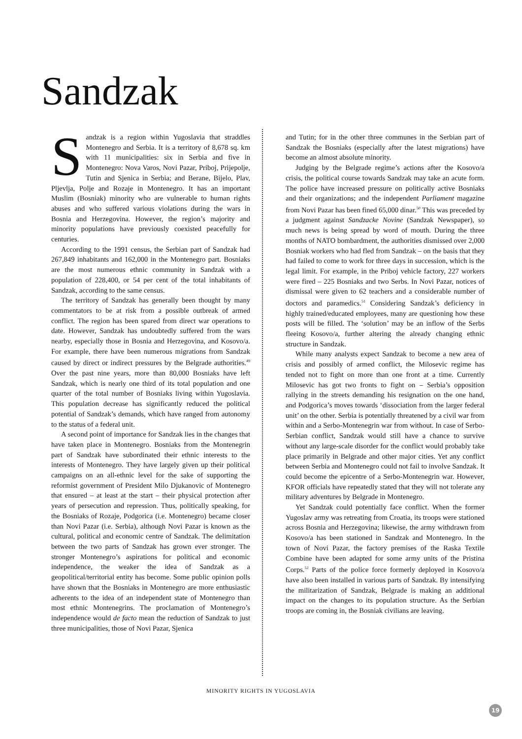Sandzak
Sandzak is a region within Yugoslavia that straddles Montenegro and Serbia. It is a territory of 8,678 sq. km with 11 municipalities: six in Serbia and five in Montenegro: Nova Varos, Novi Pazar, Priboj, Prijepolje, Tutin and Sjenica in Serbia; and Berane, Bijelo, Plav, Pljevlja, Polje and Rozaje in Montenegro. It has an important Muslim (Bosniak) minority who are vulnerable to human rights abuses and who suffered various violations during the wars in Bosnia and Herzegovina. However, the region’s majority and minority populations have previously coexisted peacefully for centuries.
According to the 1991 census, the Serbian part of Sandzak had 267,849 inhabitants and 162,000 in the Montenegro part. Bosniaks are the most numerous ethnic community in Sandzak with a population of 228,400, or 54 per cent of the total inhabitants of Sandzak, according to the same census.
The territory of Sandzak has generally been thought by many commentators to be at risk from a possible outbreak of armed conflict. The region has been spared from direct war operations to date. However, Sandzak has undoubtedly suffered from the wars nearby, especially those in Bosnia and Herzegovina, and Kosovo/a. For example, there have been numerous migrations from Sandzak caused by direct or indirect pressures by the Belgrade authorities.<sup>49</sup> Over the past nine years, more than 80,000 Bosniaks have left Sandzak, which is nearly one third of its total population and one quarter of the total number of Bosniaks living within Yugoslavia. This population decrease has significantly reduced the political potential of Sandzak’s demands, which have ranged from autonomy to the status of a federal unit.
A second point of importance for Sandzak lies in the changes that have taken place in Montenegro. Bosniaks from the Montenegrin part of Sandzak have subordinated their ethnic interests to the interests of Montenegro. They have largely given up their political campaigns on an all-ethnic level for the sake of supporting the reformist government of President Milo Djukanovic of Montenegro that ensured – at least at the start – their physical protection after years of persecution and repression. Thus, politically speaking, for the Bosniaks of Rozaje, Podgorica (i.e. Montenegro) became closer than Novi Pazar (i.e. Serbia), although Novi Pazar is known as the cultural, political and economic centre of Sandzak. The delimitation between the two parts of Sandzak has grown ever stronger. The stronger Montenegro’s aspirations for political and economic independence, the weaker the idea of Sandzak as a geopolitical/territorial entity has become. Some public opinion polls have shown that the Bosniaks in Montenegro are more enthusiastic adherents to the idea of an independent state of Montenegro than most ethnic Montenegrins. The proclamation of Montenegro’s independence would de facto mean the reduction of Sandzak to just three municipalities, those of Novi Pazar, Sjenica
and Tutin; for in the other three communes in the Serbian part of Sandzak the Bosniaks (especially after the latest migrations) have become an almost absolute minority.
Judging by the Belgrade regime’s actions after the Kosovo/a crisis, the political course towards Sandzak may take an acute form. The police have increased pressure on politically active Bosniaks and their organizations; and the independent Parliament magazine from Novi Pazar has been fined 65,000 dinar.<sup>50</sup> This was preceded by a judgment against Sandzacke Novine (Sandzak Newspaper), so much news is being spread by word of mouth. During the three months of NATO bombardment, the authorities dismissed over 2,000 Bosniak workers who had fled from Sandzak – on the basis that they had failed to come to work for three days in succession, which is the legal limit. For example, in the Priboj vehicle factory, 227 workers were fired – 225 Bosniaks and two Serbs. In Novi Pazar, notices of dismissal were given to 62 teachers and a considerable number of doctors and paramedics.<sup>51</sup> Considering Sandzak’s deficiency in highly trained/educated employees, many are questioning how these posts will be filled. The ‘solution’ may be an inflow of the Serbs fleeing Kosovo/a, further altering the already changing ethnic structure in Sandzak.
While many analysts expect Sandzak to become a new area of crisis and possibly of armed conflict, the Milosevic regime has tended not to fight on more than one front at a time. Currently Milosevic has got two fronts to fight on – Serbia’s opposition rallying in the streets demanding his resignation on the one hand, and Podgorica’s moves towards ‘dissociation from the larger federal unit’ on the other. Serbia is potentially threatened by a civil war from within and a Serbo-Montenegrin war from without. In case of Serbo-Serbian conflict, Sandzak would still have a chance to survive without any large-scale disorder for the conflict would probably take place primarily in Belgrade and other major cities. Yet any conflict between Serbia and Montenegro could not fail to involve Sandzak. It could become the epicentre of a Serbo-Montenegrin war. However, KFOR officials have repeatedly stated that they will not tolerate any military adventures by Belgrade in Montenegro.
Yet Sandzak could potentially face conflict. When the former Yugoslav army was retreating from Croatia, its troops were stationed across Bosnia and Herzegovina; likewise, the army withdrawn from Kosovo/a has been stationed in Sandzak and Montenegro. In the town of Novi Pazar, the factory premises of the Raska Textile Combine have been adapted for some army units of the Pristina Corps.<sup>52</sup> Parts of the police force formerly deployed in Kosovo/a have also been installed in various parts of Sandzak. By intensifying the militarization of Sandzak, Belgrade is making an additional impact on the changes to its population structure. As the Serbian troops are coming in, the Bosniak civilians are leaving.
MINORITY RIGHTS IN YUGOSLAVIA
19